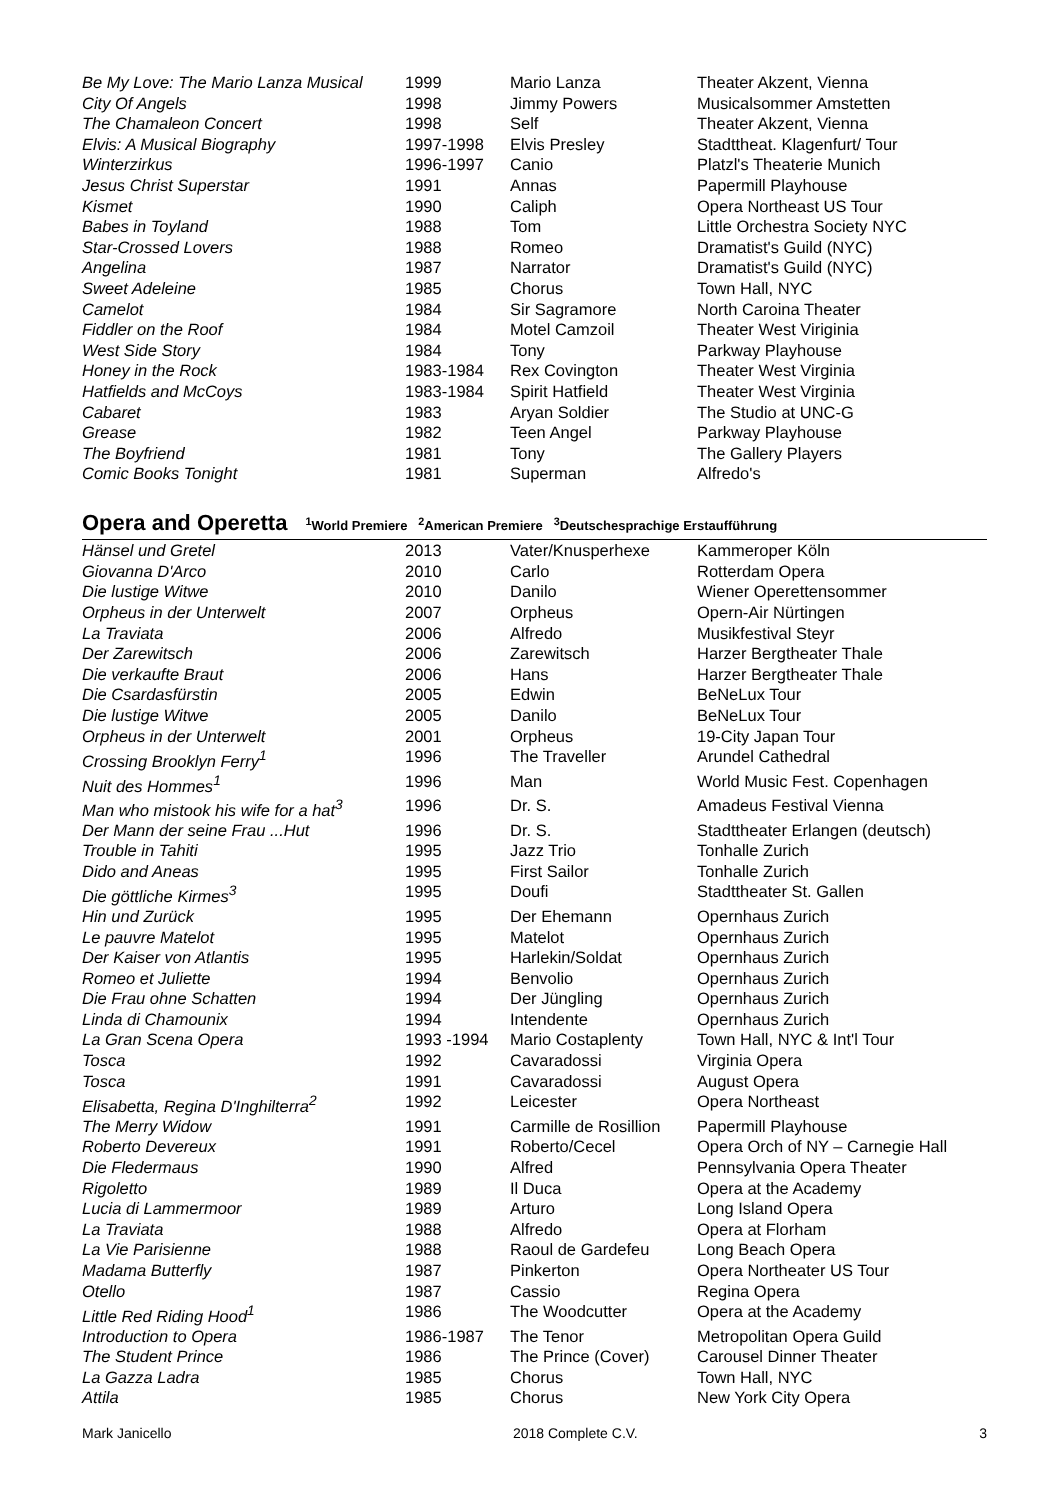| Be My Love: The Mario Lanza Musical | 1999 | Mario Lanza | Theater Akzent, Vienna |
| City Of Angels | 1998 | Jimmy Powers | Musicalsommer Amstetten |
| The Chamaleon Concert | 1998 | Self | Theater Akzent, Vienna |
| Elvis: A Musical Biography | 1997-1998 | Elvis Presley | Stadttheat. Klagenfurt/ Tour |
| Winterzirkus | 1996-1997 | Canio | Platzl's Theaterie Munich |
| Jesus Christ Superstar | 1991 | Annas | Papermill Playhouse |
| Kismet | 1990 | Caliph | Opera Northeast US Tour |
| Babes in Toyland | 1988 | Tom | Little Orchestra Society NYC |
| Star-Crossed Lovers | 1988 | Romeo | Dramatist's Guild (NYC) |
| Angelina | 1987 | Narrator | Dramatist's Guild (NYC) |
| Sweet Adeleine | 1985 | Chorus | Town Hall, NYC |
| Camelot | 1984 | Sir Sagramore | North Caroina Theater |
| Fiddler on the Roof | 1984 | Motel Camzoil | Theater West Viriginia |
| West Side Story | 1984 | Tony | Parkway Playhouse |
| Honey in the Rock | 1983-1984 | Rex Covington | Theater West Virginia |
| Hatfields and McCoys | 1983-1984 | Spirit Hatfield | Theater West Virginia |
| Cabaret | 1983 | Aryan Soldier | The Studio at UNC-G |
| Grease | 1982 | Teen Angel | Parkway Playhouse |
| The Boyfriend | 1981 | Tony | The Gallery Players |
| Comic Books Tonight | 1981 | Superman | Alfredo's |
Opera and Operetta <sup>1</sup>World Premiere <sup>2</sup>American Premiere <sup>3</sup>Deutschesprachige Erstaufführung
| Hänsel und Gretel | 2013 | Vater/Knusperhexe | Kammeroper Köln |
| Giovanna D'Arco | 2010 | Carlo | Rotterdam Opera |
| Die lustige Witwe | 2010 | Danilo | Wiener Operettensommer |
| Orpheus in der Unterwelt | 2007 | Orpheus | Opern-Air Nürtingen |
| La Traviata | 2006 | Alfredo | Musikfestival Steyr |
| Der Zarewitsch | 2006 | Zarewitsch | Harzer Bergtheater Thale |
| Die verkaufte Braut | 2006 | Hans | Harzer Bergtheater Thale |
| Die Csardasfürstin | 2005 | Edwin | BeNeLux Tour |
| Die lustige Witwe | 2005 | Danilo | BeNeLux Tour |
| Orpheus in der Unterwelt | 2001 | Orpheus | 19-City Japan Tour |
| Crossing Brooklyn Ferry<sup>1</sup> | 1996 | The Traveller | Arundel Cathedral |
| Nuit des Hommes<sup>1</sup> | 1996 | Man | World Music Fest. Copenhagen |
| Man who mistook his wife for a hat<sup>3</sup> | 1996 | Dr. S. | Amadeus Festival Vienna |
| Der Mann der seine Frau ...Hut | 1996 | Dr. S. | Stadttheater Erlangen (deutsch) |
| Trouble in Tahiti | 1995 | Jazz Trio | Tonhalle Zurich |
| Dido and Aneas | 1995 | First Sailor | Tonhalle Zurich |
| Die göttliche Kirmes<sup>3</sup> | 1995 | Doufi | Stadttheater St. Gallen |
| Hin und Zurück | 1995 | Der Ehemann | Opernhaus Zurich |
| Le pauvre Matelot | 1995 | Matelot | Opernhaus Zurich |
| Der Kaiser von Atlantis | 1995 | Harlekin/Soldat | Opernhaus Zurich |
| Romeo et Juliette | 1994 | Benvolio | Opernhaus Zurich |
| Die Frau ohne Schatten | 1994 | Der Jüngling | Opernhaus Zurich |
| Linda di Chamounix | 1994 | Intendente | Opernhaus Zurich |
| La Gran Scena Opera | 1993 -1994 | Mario Costaplenty | Town Hall, NYC & Int'l Tour |
| Tosca | 1992 | Cavaradossi | Virginia Opera |
| Tosca | 1991 | Cavaradossi | August Opera |
| Elisabetta, Regina D'Inghilterra<sup>2</sup> | 1992 | Leicester | Opera Northeast |
| The Merry Widow | 1991 | Carmille de Rosillion | Papermill Playhouse |
| Roberto Devereux | 1991 | Roberto/Cecel | Opera Orch of NY – Carnegie Hall |
| Die Fledermaus | 1990 | Alfred | Pennsylvania Opera Theater |
| Rigoletto | 1989 | Il Duca | Opera at the Academy |
| Lucia di Lammermoor | 1989 | Arturo | Long Island Opera |
| La Traviata | 1988 | Alfredo | Opera at Florham |
| La Vie Parisienne | 1988 | Raoul de Gardefeu | Long Beach Opera |
| Madama Butterfly | 1987 | Pinkerton | Opera Northeater US Tour |
| Otello | 1987 | Cassio | Regina Opera |
| Little Red Riding Hood<sup>1</sup> | 1986 | The Woodcutter | Opera at the Academy |
| Introduction to Opera | 1986-1987 | The Tenor | Metropolitan Opera Guild |
| The Student Prince | 1986 | The Prince (Cover) | Carousel Dinner Theater |
| La Gazza Ladra | 1985 | Chorus | Town Hall, NYC |
| Attila | 1985 | Chorus | New York City Opera |
Mark Janicello 2018 Complete C.V. 3